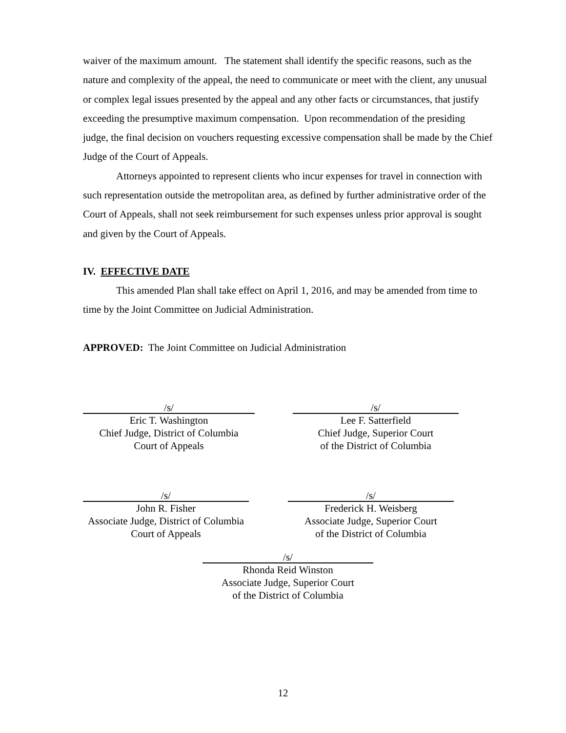waiver of the maximum amount. The statement shall identify the specific reasons, such as the nature and complexity of the appeal, the need to communicate or meet with the client, any unusual or complex legal issues presented by the appeal and any other facts or circumstances, that justify exceeding the presumptive maximum compensation. Upon recommendation of the presiding judge, the final decision on vouchers requesting excessive compensation shall be made by the Chief Judge of the Court of Appeals.
Attorneys appointed to represent clients who incur expenses for travel in connection with such representation outside the metropolitan area, as defined by further administrative order of the Court of Appeals, shall not seek reimbursement for such expenses unless prior approval is sought and given by the Court of Appeals.
IV. EFFECTIVE DATE
This amended Plan shall take effect on April 1, 2016, and may be amended from time to time by the Joint Committee on Judicial Administration.
APPROVED: The Joint Committee on Judicial Administration
/s/
Eric T. Washington
Chief Judge, District of Columbia
Court of Appeals
/s/
Lee F. Satterfield
Chief Judge, Superior Court
of the District of Columbia
/s/
John R. Fisher
Associate Judge, District of Columbia
Court of Appeals
/s/
Frederick H. Weisberg
Associate Judge, Superior Court
of the District of Columbia
/s/
Rhonda Reid Winston
Associate Judge, Superior Court
of the District of Columbia
12